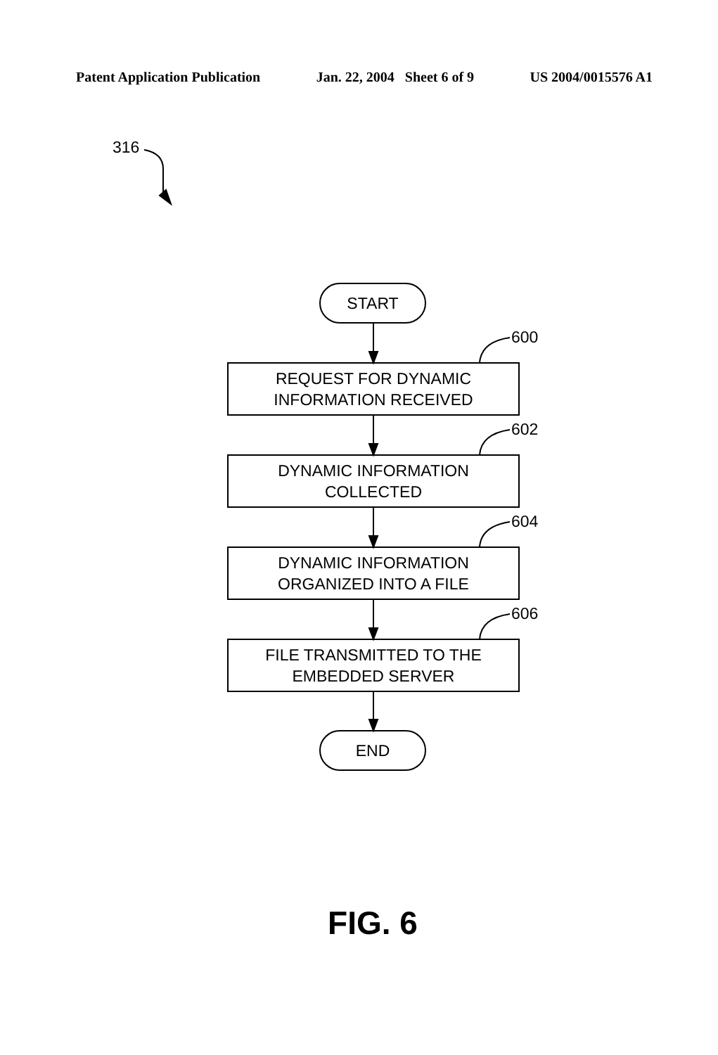Patent Application Publication Jan. 22, 2004 Sheet 6 of 9 US 2004/0015576 A1
316
START
600
REQUEST FOR DYNAMIC
INFORMATION RECEIVED
602
DYNAMIC INFORMATION
COLLECTED
604
DYNAMIC INFORMATION
ORGANIZED INTO A FILE
606
FILE TRANSMITTED TO THE
EMBEDDED SERVER
END
FIG. 6